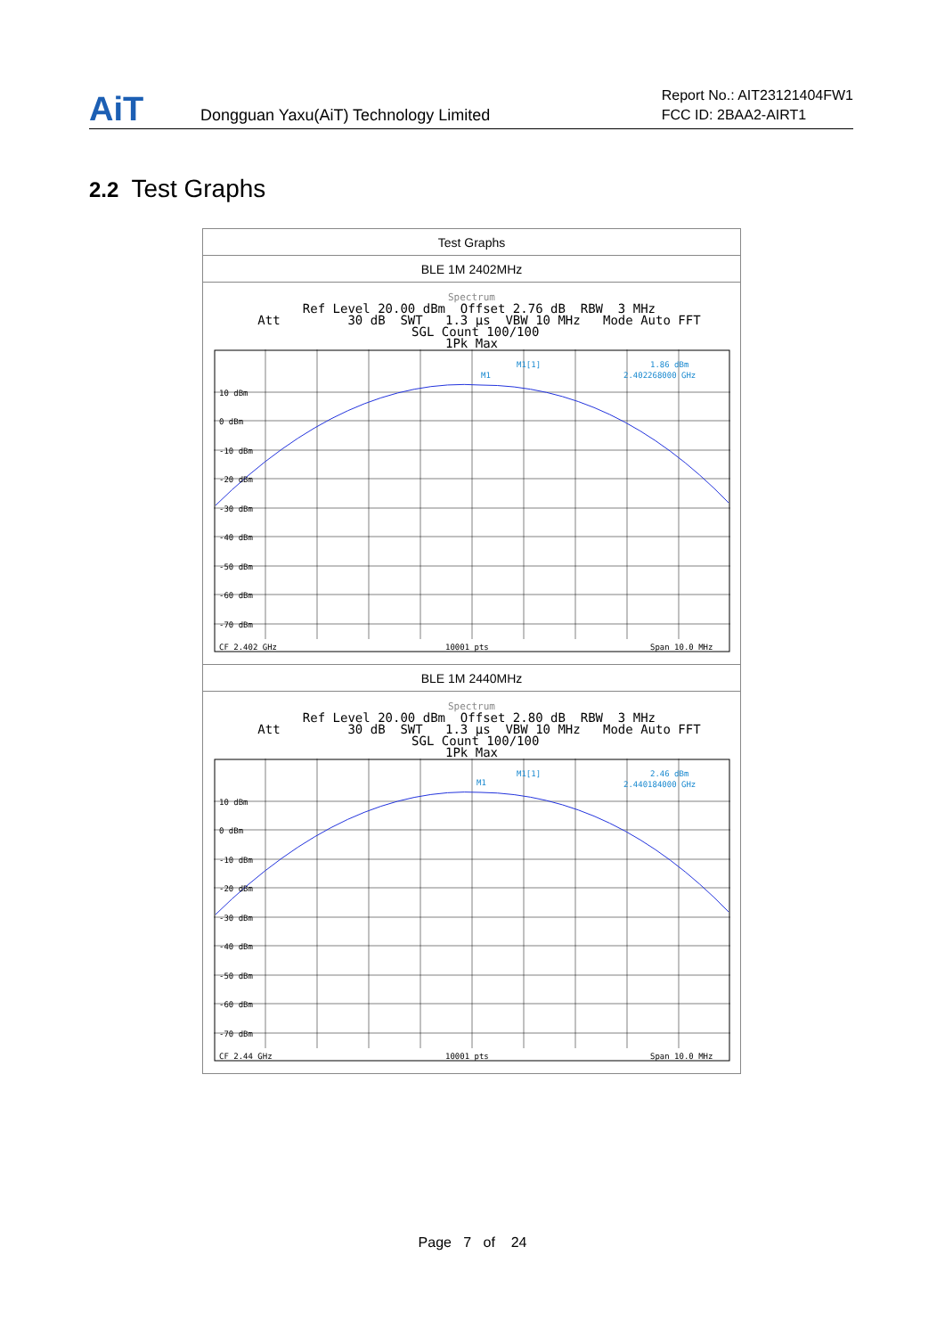AiT
Dongguan Yaxu(AiT) Technology Limited
Report No.: AIT23121404FW1
FCC ID: 2BAA2-AIRT1
2.2 Test Graphs
| Test Graphs |
| BLE 1M 2402MHz |
| Spectrum Ref Level 20.00 dBm Offset 2.76 dB RBW 3 MHz Att 30 dB SWT 1.3 µs VBW 10 MHz Mode Auto FFT SGL Count 100/100 1Pk Max 10 dBm 0 dBm -10 dBm -20 dBm -30 dBm -40 dBm -50 dBm -60 dBm -70 dBm M1[1] 1.86 dBm 2.402268000 GHz M1 CF 2.402 GHz 10001 pts Span 10.0 MHz |
| BLE 1M 2440MHz |
| Spectrum Ref Level 20.00 dBm Offset 2.80 dB RBW 3 MHz Att 30 dB SWT 1.3 µs VBW 10 MHz Mode Auto FFT SGL Count 100/100 1Pk Max 10 dBm 0 dBm -10 dBm -20 dBm -30 dBm -40 dBm -50 dBm -60 dBm -70 dBm M1[1] 2.46 dBm 2.440184000 GHz M1 CF 2.44 GHz 10001 pts Span 10.0 MHz |
Page 7 of 24